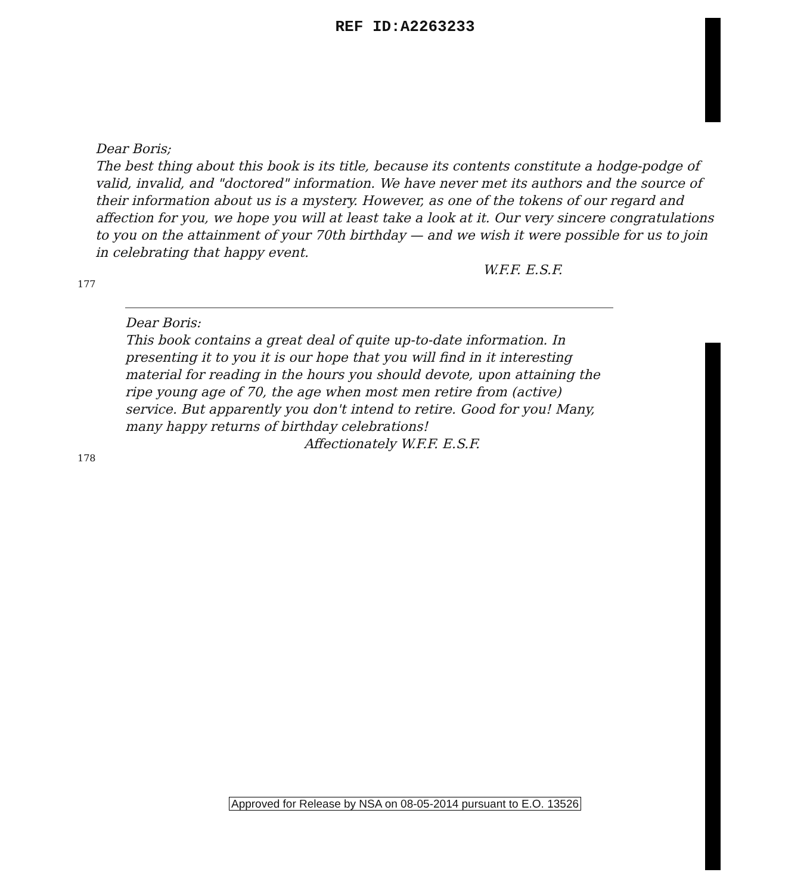REF ID:A2263233
Dear Boris;
The best thing about this book is its title, because its contents constitute a hodge-podge of valid, invalid, and "doctored" information. We have never met its authors and the source of their information about us is a mystery. However, as one of the tokens of our regard and affection for you, we hope you will at least take a look at it. Our very sincere congratulations to you on the attainment of your 70th birthday — and we wish it were possible for us to join in celebrating that happy event.
W.F.F. E.S.F.
177
Dear Boris:
This book contains a great deal of quite up-to-date information. In presenting it to you it is our hope that you will find in it interesting material for reading in the hours you should devote, upon attaining the ripe young age of 70, the age when most men retire from (active) service. But apparently you don't intend to retire. Good for you! Many, many happy returns of birthday celebrations!
Affectionately W.F.F. E.S.F.
178
Approved for Release by NSA on 08-05-2014 pursuant to E.O. 13526